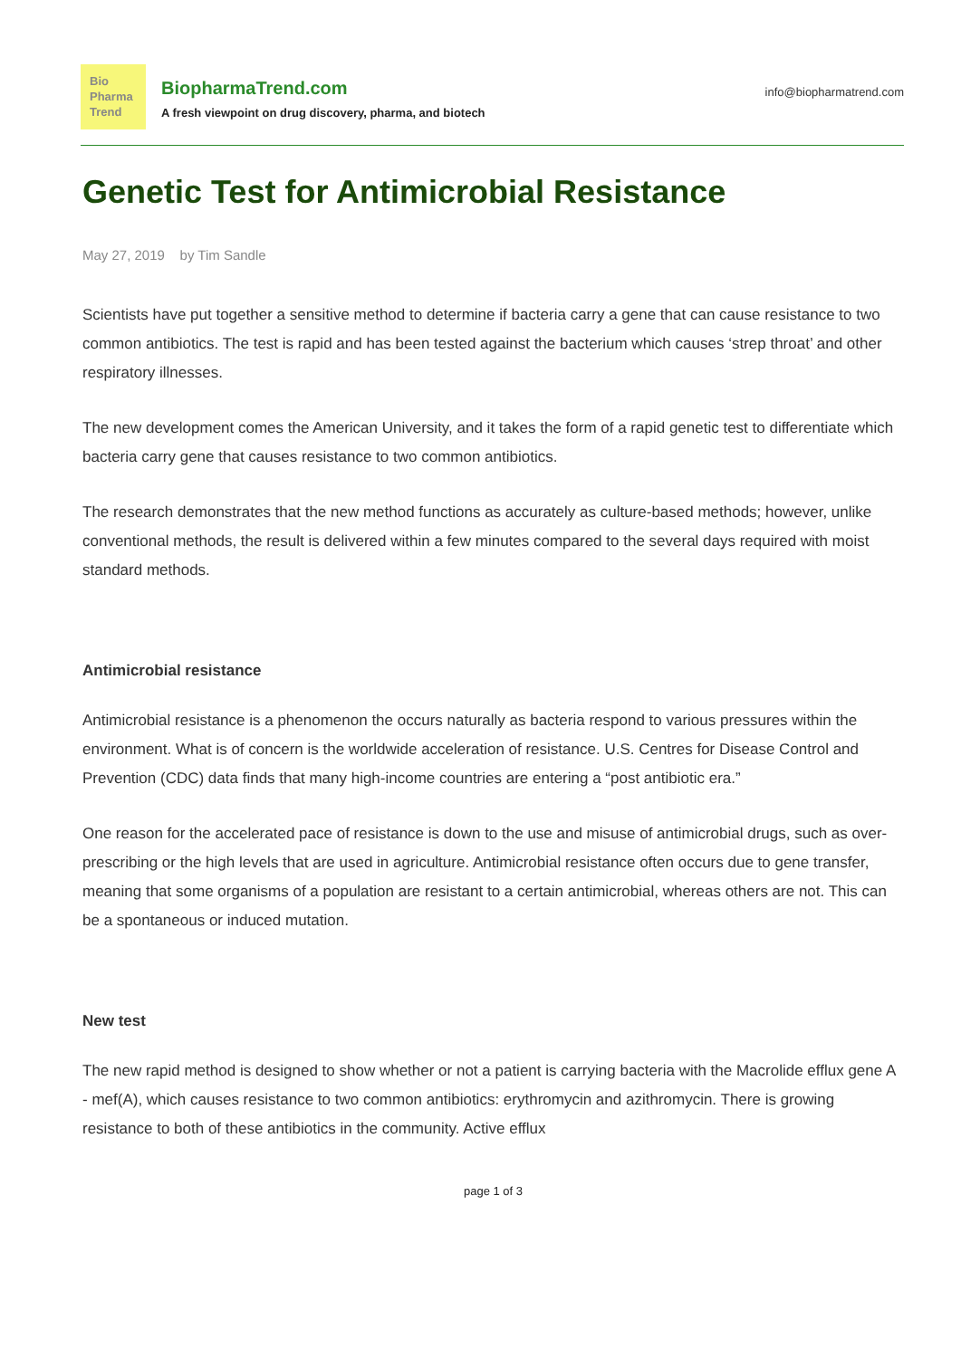Bio
Pharma
Trend
BiopharmaTrend.com
A fresh viewpoint on drug discovery, pharma, and biotech
info@biopharmatrend.com
Genetic Test for Antimicrobial Resistance
May 27, 2019 by Tim Sandle
Scientists have put together a sensitive method to determine if bacteria carry a gene that can cause resistance to two common antibiotics. The test is rapid and has been tested against the bacterium which causes ‘strep throat’ and other respiratory illnesses.
The new development comes the American University, and it takes the form of a rapid genetic test to differentiate which bacteria carry gene that causes resistance to two common antibiotics.
The research demonstrates that the new method functions as accurately as culture-based methods; however, unlike conventional methods, the result is delivered within a few minutes compared to the several days required with moist standard methods.
Antimicrobial resistance
Antimicrobial resistance is a phenomenon the occurs naturally as bacteria respond to various pressures within the environment. What is of concern is the worldwide acceleration of resistance. U.S. Centres for Disease Control and Prevention (CDC) data finds that many high-income countries are entering a “post antibiotic era.”
One reason for the accelerated pace of resistance is down to the use and misuse of antimicrobial drugs, such as over-prescribing or the high levels that are used in agriculture. Antimicrobial resistance often occurs due to gene transfer, meaning that some organisms of a population are resistant to a certain antimicrobial, whereas others are not. This can be a spontaneous or induced mutation.
New test
The new rapid method is designed to show whether or not a patient is carrying bacteria with the Macrolide efflux gene A - mef(A), which causes resistance to two common antibiotics: erythromycin and azithromycin. There is growing resistance to both of these antibiotics in the community. Active efflux
page 1 of 3